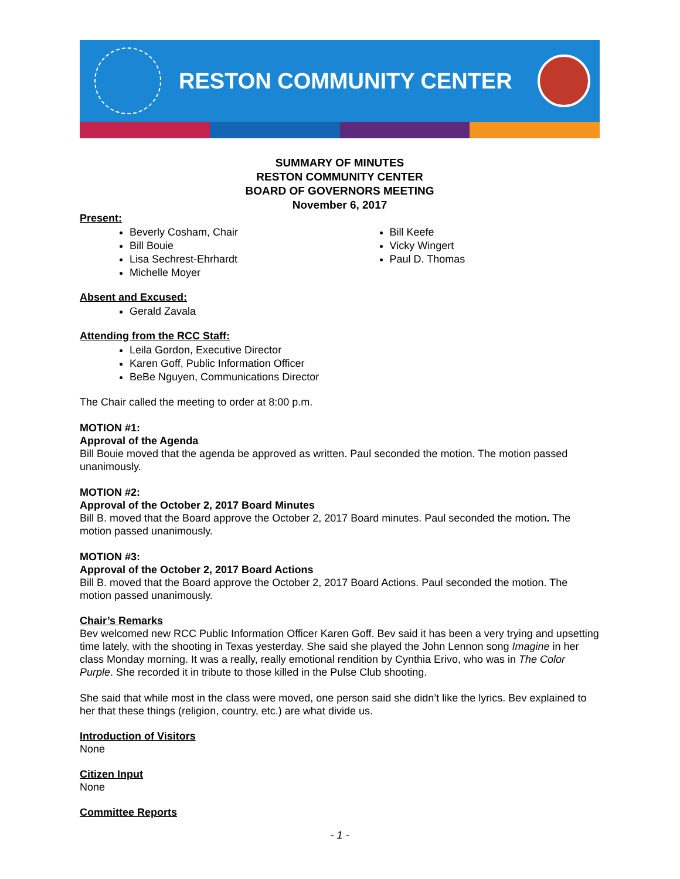RESTON COMMUNITY CENTER
SUMMARY OF MINUTES
RESTON COMMUNITY CENTER
BOARD OF GOVERNORS MEETING
November 6, 2017
Present:
Beverly Cosham, Chair
Bill Bouie
Lisa Sechrest-Ehrhardt
Michelle Moyer
Bill Keefe
Vicky Wingert
Paul D. Thomas
Absent and Excused:
Gerald Zavala
Attending from the RCC Staff:
Leila Gordon, Executive Director
Karen Goff, Public Information Officer
BeBe Nguyen, Communications Director
The Chair called the meeting to order at 8:00 p.m.
MOTION #1:
Approval of the Agenda
Bill Bouie moved that the agenda be approved as written. Paul seconded the motion. The motion passed unanimously.
MOTION #2:
Approval of the October 2, 2017 Board Minutes
Bill B. moved that the Board approve the October 2, 2017 Board minutes. Paul seconded the motion. The motion passed unanimously.
MOTION #3:
Approval of the October 2, 2017 Board Actions
Bill B. moved that the Board approve the October 2, 2017 Board Actions. Paul seconded the motion. The motion passed unanimously.
Chair’s Remarks
Bev welcomed new RCC Public Information Officer Karen Goff. Bev said it has been a very trying and upsetting time lately, with the shooting in Texas yesterday. She said she played the John Lennon song Imagine in her class Monday morning. It was a really, really emotional rendition by Cynthia Erivo, who was in The Color Purple. She recorded it in tribute to those killed in the Pulse Club shooting.
She said that while most in the class were moved, one person said she didn’t like the lyrics. Bev explained to her that these things (religion, country, etc.) are what divide us.
Introduction of Visitors
None
Citizen Input
None
Committee Reports
- 1 -